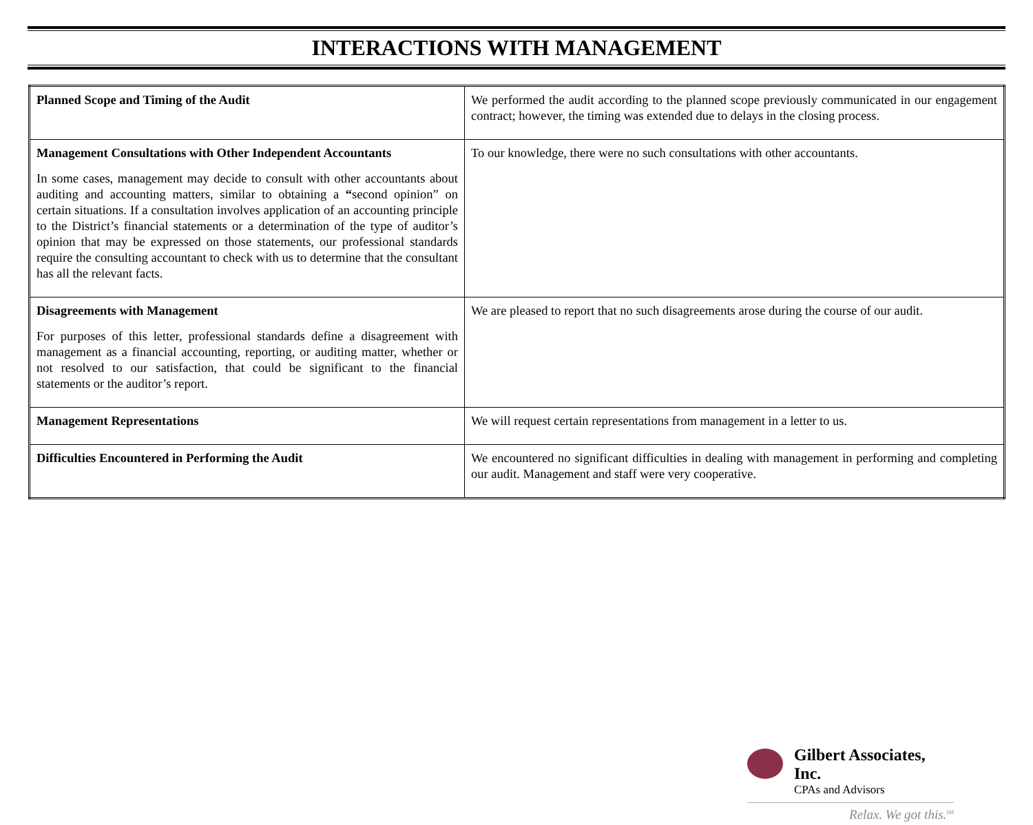INTERACTIONS WITH MANAGEMENT
| Planned Scope and Timing of the Audit | We performed the audit according to the planned scope previously communicated in our engagement contract; however, the timing was extended due to delays in the closing process. |
| Management Consultations with Other Independent Accountants In some cases, management may decide to consult with other accountants about auditing and accounting matters, similar to obtaining a “ second opinion” on certain situations. If a consultation involves application of an accounting principle to the District’s financial statements or a determination of the type of auditor’s opinion that may be expressed on those statements, our professional standards require the consulting accountant to check with us to determine that the consultant has all the relevant facts. | To our knowledge, there were no such consultations with other accountants. |
| Disagreements with Management For purposes of this letter, professional standards define a disagreement with management as a financial accounting, reporting, or auditing matter, whether or not resolved to our satisfaction, that could be significant to the financial statements or the auditor’s report. | We are pleased to report that no such disagreements arose during the course of our audit. |
| Management Representations | We will request certain representations from management in a letter to us. |
| Difficulties Encountered in Performing the Audit | We encountered no significant difficulties in dealing with management in performing and completing our audit. Management and staff were very cooperative. |
Gilbert Associates, Inc.
CPAs and Advisors
Relax. We got this.<sup>SM</sup>